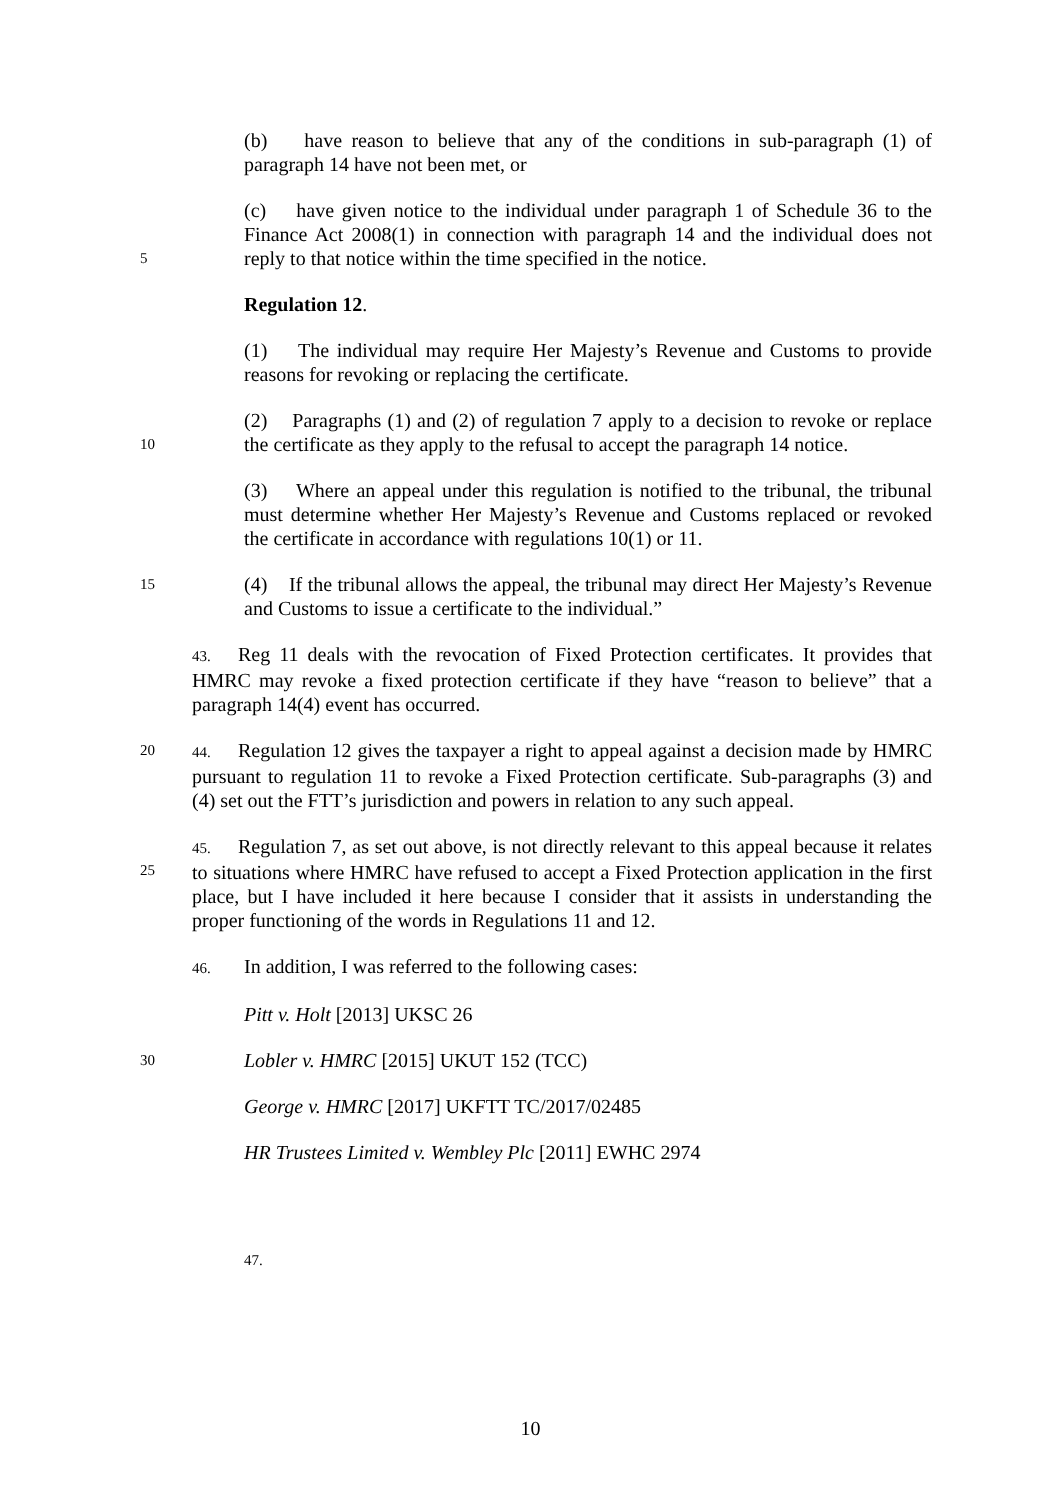(b) have reason to believe that any of the conditions in sub-paragraph (1) of paragraph 14 have not been met, or
5
(c) have given notice to the individual under paragraph 1 of Schedule 36 to the Finance Act 2008(1) in connection with paragraph 14 and the individual does not reply to that notice within the time specified in the notice.
Regulation 12.
(1) The individual may require Her Majesty’s Revenue and Customs to provide reasons for revoking or replacing the certificate.
10
(2) Paragraphs (1) and (2) of regulation 7 apply to a decision to revoke or replace the certificate as they apply to the refusal to accept the paragraph 14 notice.
(3) Where an appeal under this regulation is notified to the tribunal, the tribunal must determine whether Her Majesty’s Revenue and Customs replaced or revoked the certificate in accordance with regulations 10(1) or 11.
15
(4) If the tribunal allows the appeal, the tribunal may direct Her Majesty’s Revenue and Customs to issue a certificate to the individual.”
43. Reg 11 deals with the revocation of Fixed Protection certificates. It provides that HMRC may revoke a fixed protection certificate if they have “reason to believe” that a paragraph 14(4) event has occurred.
20 44. Regulation 12 gives the taxpayer a right to appeal against a decision made by HMRC pursuant to regulation 11 to revoke a Fixed Protection certificate. Sub-paragraphs (3) and (4) set out the FTT’s jurisdiction and powers in relation to any such appeal.
25 45. Regulation 7, as set out above, is not directly relevant to this appeal because it relates to situations where HMRC have refused to accept a Fixed Protection application in the first place, but I have included it here because I consider that it assists in understanding the proper functioning of the words in Regulations 11 and 12.
46. In addition, I was referred to the following cases:
Pitt v. Holt [2013] UKSC 26
30
Lobler v. HMRC [2015] UKUT 152 (TCC)
George v. HMRC [2017] UKFTT TC/2017/02485
HR Trustees Limited v. Wembley Plc [2011] EWHC 2974
47.
10